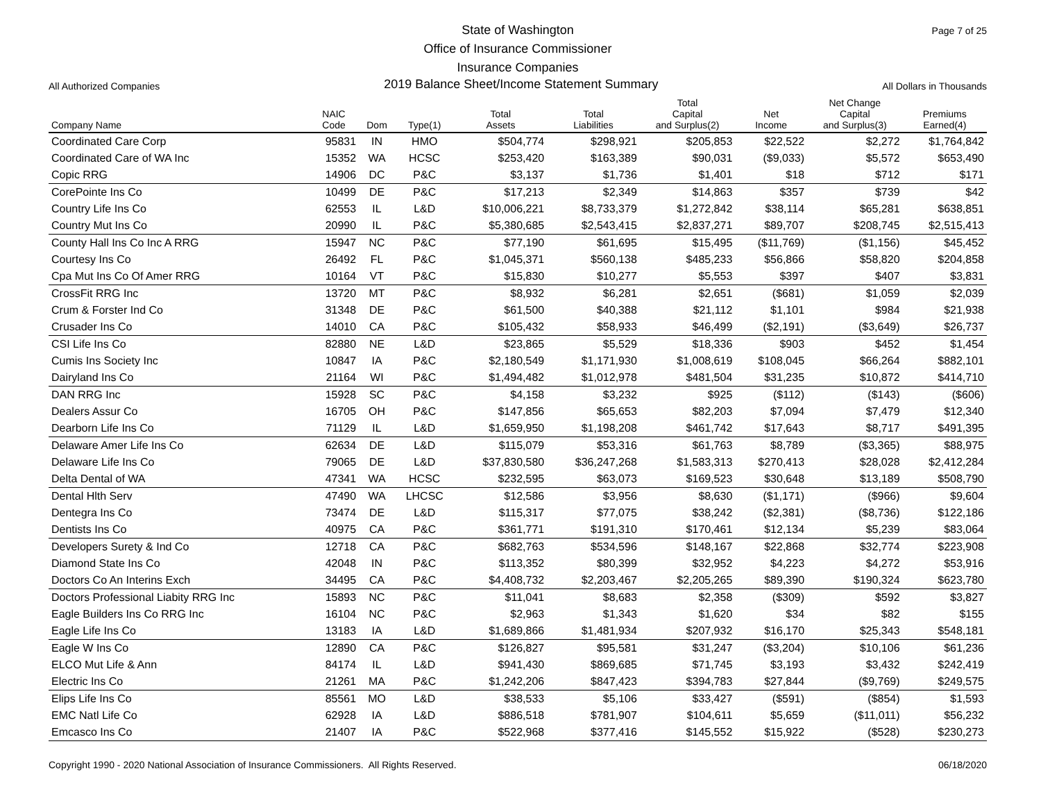Page 7 of 25
State of Washington
Office of Insurance Commissioner
Insurance Companies
All Authorized Companies 2019 Balance Sheet/Income Statement Summary All Dollars in Thousands
| Company Name | NAIC Code | Dom | Type(1) | Total Assets | Total Liabilities | Total Capital and Surplus(2) | Net Income | Net Change Capital and Surplus(3) | Premiums Earned(4) |
| --- | --- | --- | --- | --- | --- | --- | --- | --- | --- |
| Coordinated Care Corp | 95831 | IN | HMO | $504,774 | $298,921 | $205,853 | $22,522 | $2,272 | $1,764,842 |
| Coordinated Care of WA Inc | 15352 | WA | HCSC | $253,420 | $163,389 | $90,031 | ($9,033) | $5,572 | $653,490 |
| Copic RRG | 14906 | DC | P&C | $3,137 | $1,736 | $1,401 | $18 | $712 | $171 |
| CorePointe Ins Co | 10499 | DE | P&C | $17,213 | $2,349 | $14,863 | $357 | $739 | $42 |
| Country Life Ins Co | 62553 | IL | L&D | $10,006,221 | $8,733,379 | $1,272,842 | $38,114 | $65,281 | $638,851 |
| Country Mut Ins Co | 20990 | IL | P&C | $5,380,685 | $2,543,415 | $2,837,271 | $89,707 | $208,745 | $2,515,413 |
| County Hall Ins Co Inc A RRG | 15947 | NC | P&C | $77,190 | $61,695 | $15,495 | ($11,769) | ($1,156) | $45,452 |
| Courtesy Ins Co | 26492 | FL | P&C | $1,045,371 | $560,138 | $485,233 | $56,866 | $58,820 | $204,858 |
| Cpa Mut Ins Co Of Amer RRG | 10164 | VT | P&C | $15,830 | $10,277 | $5,553 | $397 | $407 | $3,831 |
| CrossFit RRG Inc | 13720 | MT | P&C | $8,932 | $6,281 | $2,651 | ($681) | $1,059 | $2,039 |
| Crum & Forster Ind Co | 31348 | DE | P&C | $61,500 | $40,388 | $21,112 | $1,101 | $984 | $21,938 |
| Crusader Ins Co | 14010 | CA | P&C | $105,432 | $58,933 | $46,499 | ($2,191) | ($3,649) | $26,737 |
| CSI Life Ins Co | 82880 | NE | L&D | $23,865 | $5,529 | $18,336 | $903 | $452 | $1,454 |
| Cumis Ins Society Inc | 10847 | IA | P&C | $2,180,549 | $1,171,930 | $1,008,619 | $108,045 | $66,264 | $882,101 |
| Dairyland Ins Co | 21164 | WI | P&C | $1,494,482 | $1,012,978 | $481,504 | $31,235 | $10,872 | $414,710 |
| DAN RRG Inc | 15928 | SC | P&C | $4,158 | $3,232 | $925 | ($112) | ($143) | ($606) |
| Dealers Assur Co | 16705 | OH | P&C | $147,856 | $65,653 | $82,203 | $7,094 | $7,479 | $12,340 |
| Dearborn Life Ins Co | 71129 | IL | L&D | $1,659,950 | $1,198,208 | $461,742 | $17,643 | $8,717 | $491,395 |
| Delaware Amer Life Ins Co | 62634 | DE | L&D | $115,079 | $53,316 | $61,763 | $8,789 | ($3,365) | $88,975 |
| Delaware Life Ins Co | 79065 | DE | L&D | $37,830,580 | $36,247,268 | $1,583,313 | $270,413 | $28,028 | $2,412,284 |
| Delta Dental of WA | 47341 | WA | HCSC | $232,595 | $63,073 | $169,523 | $30,648 | $13,189 | $508,790 |
| Dental Hlth Serv | 47490 | WA | LHCSC | $12,586 | $3,956 | $8,630 | ($1,171) | ($966) | $9,604 |
| Dentegra Ins Co | 73474 | DE | L&D | $115,317 | $77,075 | $38,242 | ($2,381) | ($8,736) | $122,186 |
| Dentists Ins Co | 40975 | CA | P&C | $361,771 | $191,310 | $170,461 | $12,134 | $5,239 | $83,064 |
| Developers Surety & Ind Co | 12718 | CA | P&C | $682,763 | $534,596 | $148,167 | $22,868 | $32,774 | $223,908 |
| Diamond State Ins Co | 42048 | IN | P&C | $113,352 | $80,399 | $32,952 | $4,223 | $4,272 | $53,916 |
| Doctors Co An Interins Exch | 34495 | CA | P&C | $4,408,732 | $2,203,467 | $2,205,265 | $89,390 | $190,324 | $623,780 |
| Doctors Professional Liabity RRG Inc | 15893 | NC | P&C | $11,041 | $8,683 | $2,358 | ($309) | $592 | $3,827 |
| Eagle Builders Ins Co RRG Inc | 16104 | NC | P&C | $2,963 | $1,343 | $1,620 | $34 | $82 | $155 |
| Eagle Life Ins Co | 13183 | IA | L&D | $1,689,866 | $1,481,934 | $207,932 | $16,170 | $25,343 | $548,181 |
| Eagle W Ins Co | 12890 | CA | P&C | $126,827 | $95,581 | $31,247 | ($3,204) | $10,106 | $61,236 |
| ELCO Mut Life & Ann | 84174 | IL | L&D | $941,430 | $869,685 | $71,745 | $3,193 | $3,432 | $242,419 |
| Electric Ins Co | 21261 | MA | P&C | $1,242,206 | $847,423 | $394,783 | $27,844 | ($9,769) | $249,575 |
| Elips Life Ins Co | 85561 | MO | L&D | $38,533 | $5,106 | $33,427 | ($591) | ($854) | $1,593 |
| EMC Natl Life Co | 62928 | IA | L&D | $886,518 | $781,907 | $104,611 | $5,659 | ($11,011) | $56,232 |
| Emcasco Ins Co | 21407 | IA | P&C | $522,968 | $377,416 | $145,552 | $15,922 | ($528) | $230,273 |
Copyright 1990 - 2020 National Association of Insurance Commissioners. All Rights Reserved. 06/18/2020